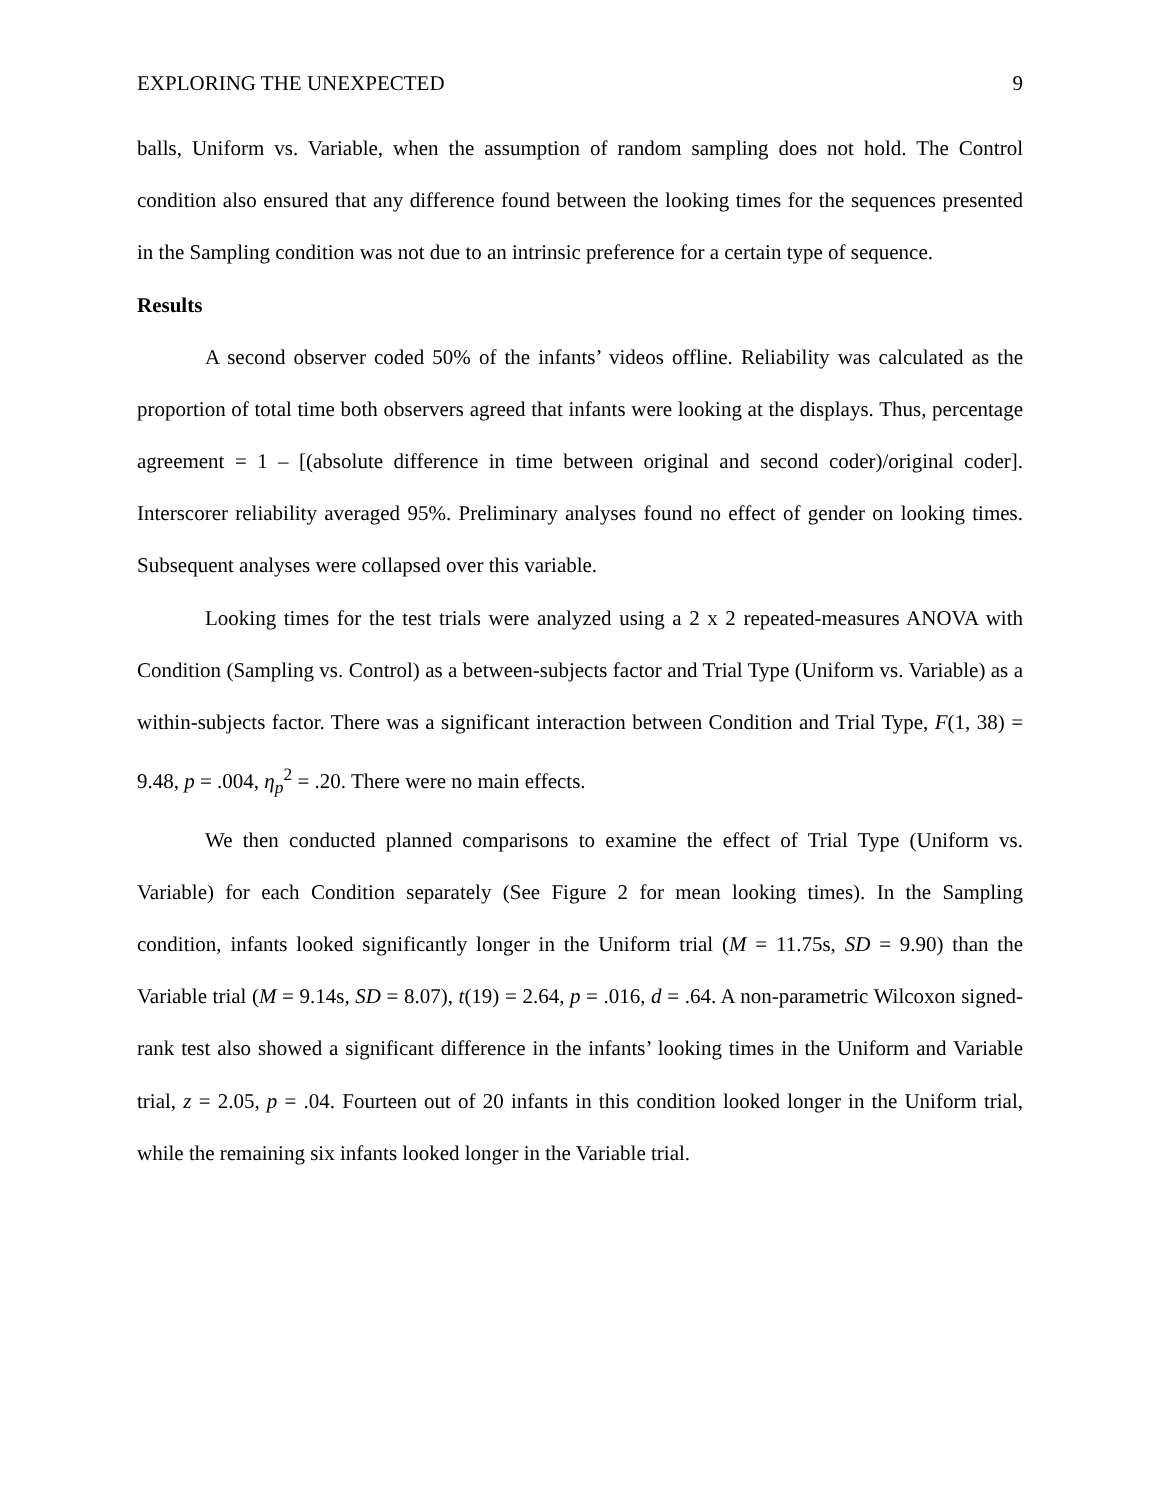EXPLORING THE UNEXPECTED 9
balls, Uniform vs. Variable, when the assumption of random sampling does not hold. The Control condition also ensured that any difference found between the looking times for the sequences presented in the Sampling condition was not due to an intrinsic preference for a certain type of sequence.
Results
A second observer coded 50% of the infants’ videos offline. Reliability was calculated as the proportion of total time both observers agreed that infants were looking at the displays. Thus, percentage agreement = 1 – [(absolute difference in time between original and second coder)/original coder]. Interscorer reliability averaged 95%. Preliminary analyses found no effect of gender on looking times. Subsequent analyses were collapsed over this variable.
Looking times for the test trials were analyzed using a 2 x 2 repeated-measures ANOVA with Condition (Sampling vs. Control) as a between-subjects factor and Trial Type (Uniform vs. Variable) as a within-subjects factor. There was a significant interaction between Condition and Trial Type, F(1, 38) = 9.48, p = .004, η<sub>p</sub><sup>2</sup> = .20. There were no main effects.
We then conducted planned comparisons to examine the effect of Trial Type (Uniform vs. Variable) for each Condition separately (See Figure 2 for mean looking times). In the Sampling condition, infants looked significantly longer in the Uniform trial (M = 11.75s, SD = 9.90) than the Variable trial (M = 9.14s, SD = 8.07), t(19) = 2.64, p = .016, d = .64. A non-parametric Wilcoxon signed-rank test also showed a significant difference in the infants’ looking times in the Uniform and Variable trial, z = 2.05, p = .04. Fourteen out of 20 infants in this condition looked longer in the Uniform trial, while the remaining six infants looked longer in the Variable trial.